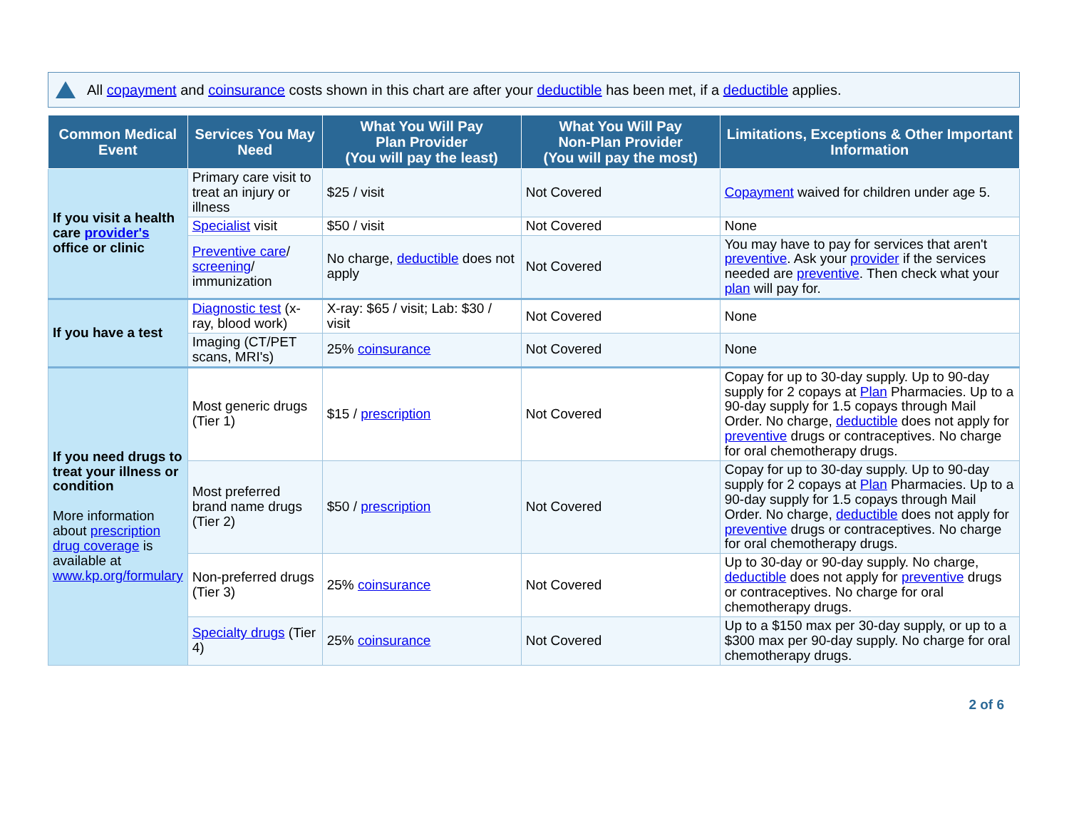All copayment and coinsurance costs shown in this chart are after your deductible has been met, if a deductible applies.
| Common Medical Event | Services You May Need | What You Will Pay Plan Provider (You will pay the least) | What You Will Pay Non-Plan Provider (You will pay the most) | Limitations, Exceptions & Other Important Information |
| --- | --- | --- | --- | --- |
| If you visit a health care provider's office or clinic | Primary care visit to treat an injury or illness | $25 / visit | Not Covered | Copayment waived for children under age 5. |
| | Specialist visit | $50 / visit | Not Covered | None |
| | Preventive care / screening / immunization | No charge, deductible does not apply | Not Covered | You may have to pay for services that aren't preventive . Ask your provider if the services needed are preventive . Then check what your plan will pay for. |
| If you have a test | Diagnostic test (x-ray, blood work) | X-ray: $65 / visit; Lab: $30 / visit | Not Covered | None |
| | Imaging (CT/PET scans, MRI's) | 25% coinsurance | Not Covered | None |
| If you need drugs to treat your illness or condition More information about prescription drug coverage is available at www.kp.org/formulary | Most generic drugs (Tier 1) | $15 / prescription | Not Covered | Copay for up to 30-day supply. Up to 90-day supply for 2 copays at Plan Pharmacies. Up to a 90-day supply for 1.5 copays through Mail Order. No charge, deductible does not apply for preventive drugs or contraceptives. No charge for oral chemotherapy drugs. |
| | Most preferred brand name drugs (Tier 2) | $50 / prescription | Not Covered | Copay for up to 30-day supply. Up to 90-day supply for 2 copays at Plan Pharmacies. Up to a 90-day supply for 1.5 copays through Mail Order. No charge, deductible does not apply for preventive drugs or contraceptives. No charge for oral chemotherapy drugs. |
| | Non-preferred drugs (Tier 3) | 25% coinsurance | Not Covered | Up to 30-day or 90-day supply. No charge, deductible does not apply for preventive drugs or contraceptives. No charge for oral chemotherapy drugs. |
| | Specialty drugs (Tier 4) | 25% coinsurance | Not Covered | Up to a $150 max per 30-day supply, or up to a $300 max per 90-day supply. No charge for oral chemotherapy drugs. |
2 of 6